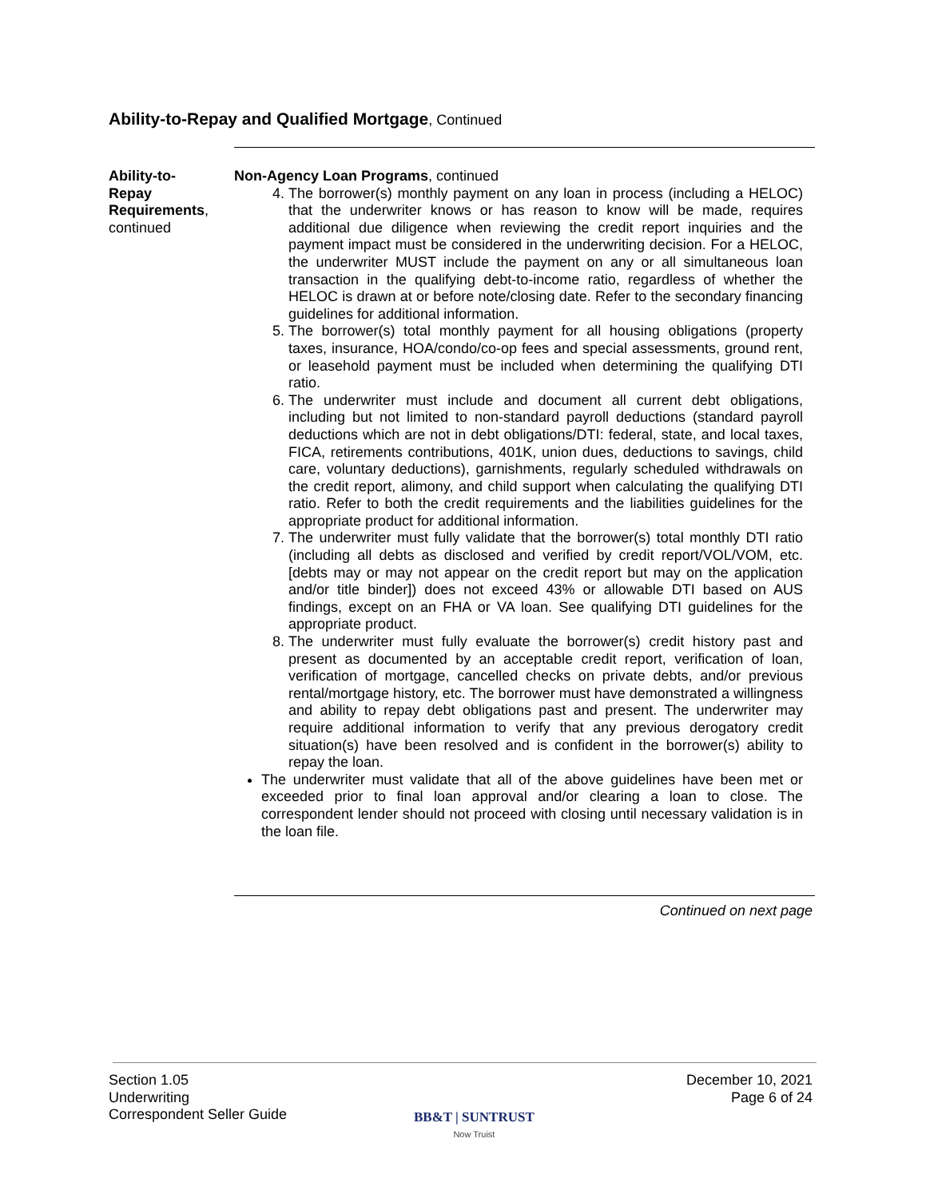Ability-to-Repay and Qualified Mortgage, Continued
Ability-to-
Repay
Requirements,
continued
Non-Agency Loan Programs, continued
4. The borrower(s) monthly payment on any loan in process (including a HELOC) that the underwriter knows or has reason to know will be made, requires additional due diligence when reviewing the credit report inquiries and the payment impact must be considered in the underwriting decision. For a HELOC, the underwriter MUST include the payment on any or all simultaneous loan transaction in the qualifying debt-to-income ratio, regardless of whether the HELOC is drawn at or before note/closing date. Refer to the secondary financing guidelines for additional information.
5. The borrower(s) total monthly payment for all housing obligations (property taxes, insurance, HOA/condo/co-op fees and special assessments, ground rent, or leasehold payment must be included when determining the qualifying DTI ratio.
6. The underwriter must include and document all current debt obligations, including but not limited to non-standard payroll deductions (standard payroll deductions which are not in debt obligations/DTI: federal, state, and local taxes, FICA, retirements contributions, 401K, union dues, deductions to savings, child care, voluntary deductions), garnishments, regularly scheduled withdrawals on the credit report, alimony, and child support when calculating the qualifying DTI ratio. Refer to both the credit requirements and the liabilities guidelines for the appropriate product for additional information.
7. The underwriter must fully validate that the borrower(s) total monthly DTI ratio (including all debts as disclosed and verified by credit report/VOL/VOM, etc. [debts may or may not appear on the credit report but may on the application and/or title binder]) does not exceed 43% or allowable DTI based on AUS findings, except on an FHA or VA loan. See qualifying DTI guidelines for the appropriate product.
8. The underwriter must fully evaluate the borrower(s) credit history past and present as documented by an acceptable credit report, verification of loan, verification of mortgage, cancelled checks on private debts, and/or previous rental/mortgage history, etc. The borrower must have demonstrated a willingness and ability to repay debt obligations past and present. The underwriter may require additional information to verify that any previous derogatory credit situation(s) have been resolved and is confident in the borrower(s) ability to repay the loan.
The underwriter must validate that all of the above guidelines have been met or exceeded prior to final loan approval and/or clearing a loan to close. The correspondent lender should not proceed with closing until necessary validation is in the loan file.
Continued on next page
Section 1.05
Underwriting
Correspondent Seller Guide
BB&T | SUNTRUST
Now Truist
December 10, 2021
Page 6 of 24